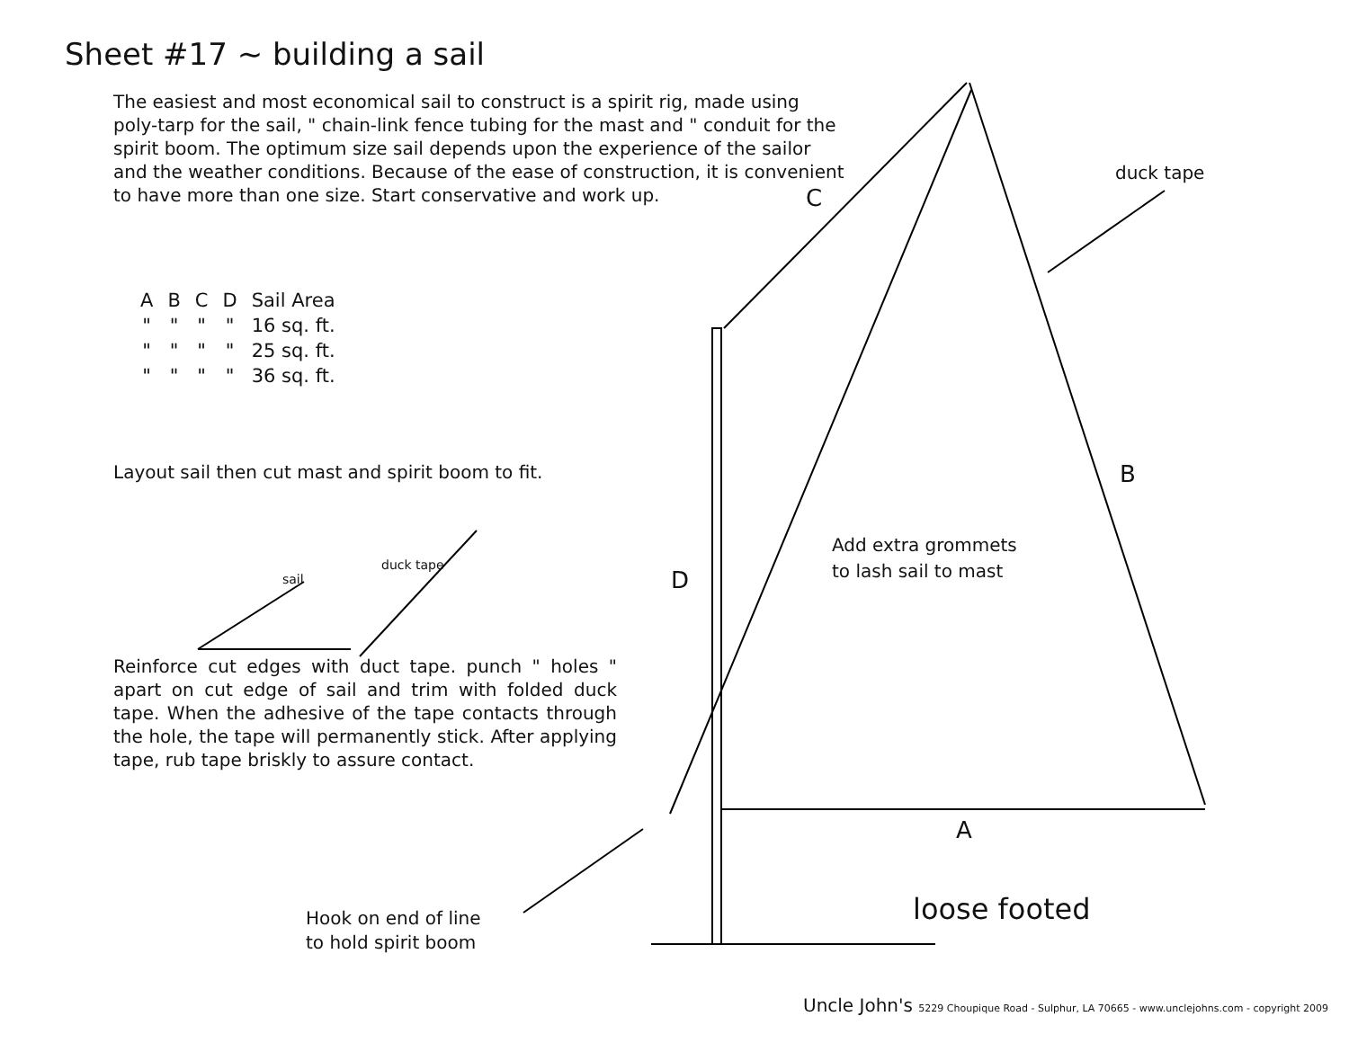Sheet #17 ~ building a sail
The easiest and most economical sail to construct is a spirit rig, made using poly-tarp for the sail, " chain-link fence tubing for the mast and " conduit for the spirit boom. The optimum size sail depends upon the experience of the sailor and the weather conditions. Because of the ease of construction, it is convenient to have more than one size. Start conservative and work up.
| A | B | C | D | Sail Area |
| --- | --- | --- | --- | --- |
| " | " | " | " | 16 sq. ft. |
| " | " | " | " | 25 sq. ft. |
| " | " | " | " | 36 sq. ft. |
Layout sail then cut mast and spirit boom to fit.
sail
duck tape
Reinforce cut edges with duct tape. punch " holes " apart on cut edge of sail and trim with folded duck tape. When the adhesive of the tape contacts through the hole, the tape will permanently stick. After applying tape, rub tape briskly to assure contact.
Hook on end of line
to hold spirit boom
C
duck tape
B
Add extra grommets
to lash sail to mast
D
A
loose footed
Uncle John's 5229 Choupique Road - Sulphur, LA 70665 - www.unclejohns.com - copyright 2009